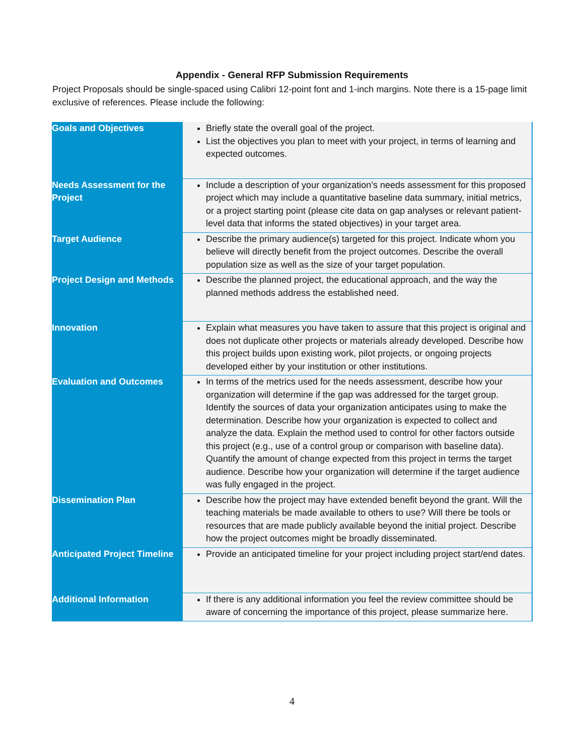Appendix - General RFP Submission Requirements
Project Proposals should be single-spaced using Calibri 12-point font and 1-inch margins. Note there is a 15-page limit exclusive of references. Please include the following:
| Goals and Objectives | Briefly state the overall goal of the project. List the objectives you plan to meet with your project, in terms of learning and expected outcomes. |
| Needs Assessment for the Project | Include a description of your organization’s needs assessment for this proposed project which may include a quantitative baseline data summary, initial metrics, or a project starting point (please cite data on gap analyses or relevant patient-level data that informs the stated objectives) in your target area. |
| Target Audience | Describe the primary audience(s) targeted for this project. Indicate whom you believe will directly benefit from the project outcomes. Describe the overall population size as well as the size of your target population. |
| Project Design and Methods | Describe the planned project, the educational approach, and the way the planned methods address the established need. |
| Innovation | Explain what measures you have taken to assure that this project is original and does not duplicate other projects or materials already developed. Describe how this project builds upon existing work, pilot projects, or ongoing projects developed either by your institution or other institutions. |
| Evaluation and Outcomes | In terms of the metrics used for the needs assessment, describe how your organization will determine if the gap was addressed for the target group. Identify the sources of data your organization anticipates using to make the determination. Describe how your organization is expected to collect and analyze the data. Explain the method used to control for other factors outside this project (e.g., use of a control group or comparison with baseline data). Quantify the amount of change expected from this project in terms the target audience. Describe how your organization will determine if the target audience was fully engaged in the project. |
| Dissemination Plan | Describe how the project may have extended benefit beyond the grant. Will the teaching materials be made available to others to use? Will there be tools or resources that are made publicly available beyond the initial project. Describe how the project outcomes might be broadly disseminated. |
| Anticipated Project Timeline | Provide an anticipated timeline for your project including project start/end dates. |
| Additional Information | If there is any additional information you feel the review committee should be aware of concerning the importance of this project, please summarize here. |
4